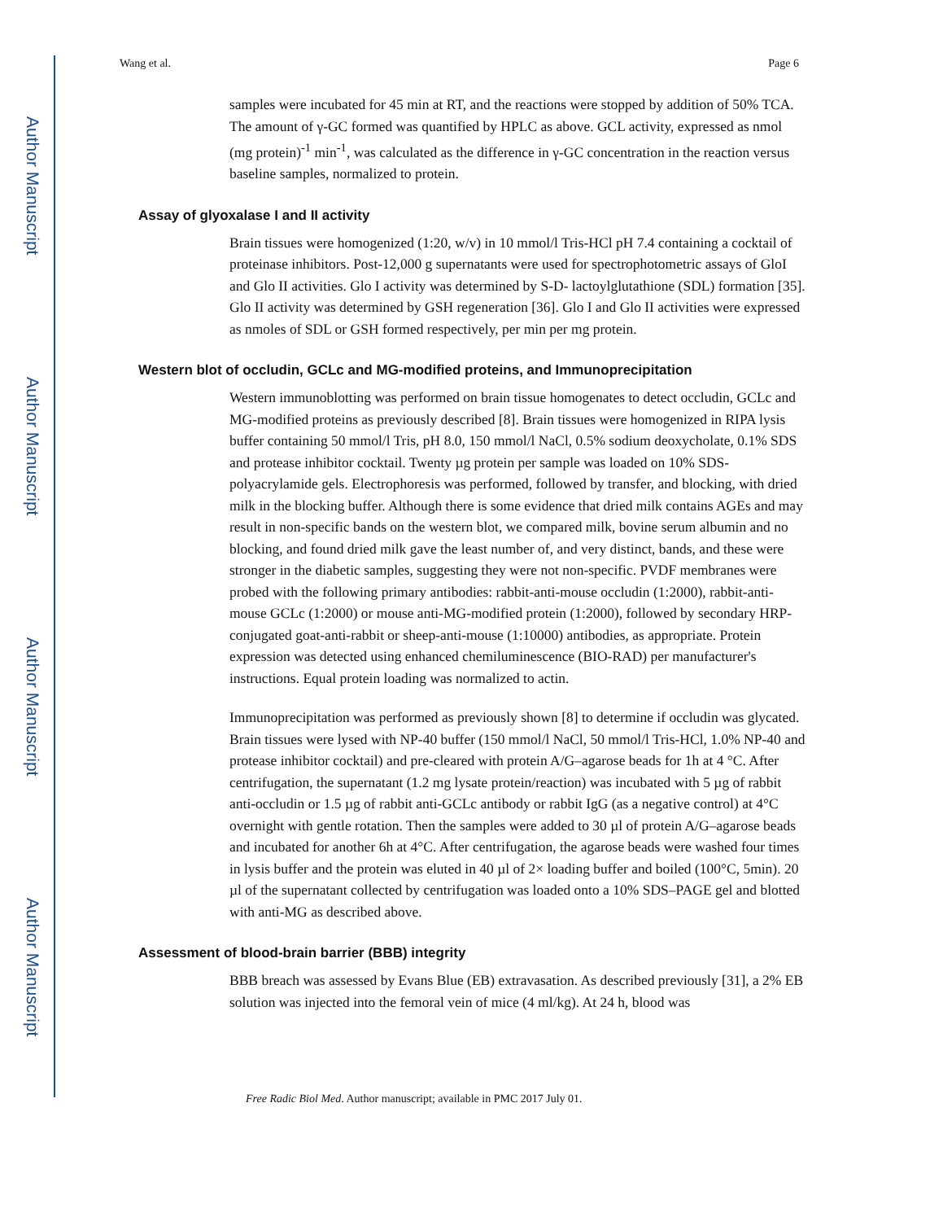Author Manuscript
Author Manuscript
Author Manuscript
Author Manuscript
Wang et al. Page 6
samples were incubated for 45 min at RT, and the reactions were stopped by addition of 50% TCA. The amount of γ-GC formed was quantified by HPLC as above. GCL activity, expressed as nmol (mg protein)<sup>-1</sup> min<sup>-1</sup>, was calculated as the difference in γ-GC concentration in the reaction versus baseline samples, normalized to protein.
Assay of glyoxalase I and II activity
Brain tissues were homogenized (1:20, w/v) in 10 mmol/l Tris-HCl pH 7.4 containing a cocktail of proteinase inhibitors. Post-12,000 g supernatants were used for spectrophotometric assays of GloI and Glo II activities. Glo I activity was determined by S-D- lactoylglutathione (SDL) formation [35]. Glo II activity was determined by GSH regeneration [36]. Glo I and Glo II activities were expressed as nmoles of SDL or GSH formed respectively, per min per mg protein.
Western blot of occludin, GCLc and MG-modified proteins, and Immunoprecipitation
Western immunoblotting was performed on brain tissue homogenates to detect occludin, GCLc and MG-modified proteins as previously described [8]. Brain tissues were homogenized in RIPA lysis buffer containing 50 mmol/l Tris, pH 8.0, 150 mmol/l NaCl, 0.5% sodium deoxycholate, 0.1% SDS and protease inhibitor cocktail. Twenty µg protein per sample was loaded on 10% SDS-polyacrylamide gels. Electrophoresis was performed, followed by transfer, and blocking, with dried milk in the blocking buffer. Although there is some evidence that dried milk contains AGEs and may result in non-specific bands on the western blot, we compared milk, bovine serum albumin and no blocking, and found dried milk gave the least number of, and very distinct, bands, and these were stronger in the diabetic samples, suggesting they were not non-specific. PVDF membranes were probed with the following primary antibodies: rabbit-anti-mouse occludin (1:2000), rabbit-anti-mouse GCLc (1:2000) or mouse anti-MG-modified protein (1:2000), followed by secondary HRP-conjugated goat-anti-rabbit or sheep-anti-mouse (1:10000) antibodies, as appropriate. Protein expression was detected using enhanced chemiluminescence (BIO-RAD) per manufacturer's instructions. Equal protein loading was normalized to actin.
Immunoprecipitation was performed as previously shown [8] to determine if occludin was glycated. Brain tissues were lysed with NP-40 buffer (150 mmol/l NaCl, 50 mmol/l Tris-HCl, 1.0% NP-40 and protease inhibitor cocktail) and pre-cleared with protein A/G–agarose beads for 1h at 4 °C. After centrifugation, the supernatant (1.2 mg lysate protein/reaction) was incubated with 5 µg of rabbit anti-occludin or 1.5 µg of rabbit anti-GCLc antibody or rabbit IgG (as a negative control) at 4°C overnight with gentle rotation. Then the samples were added to 30 µl of protein A/G–agarose beads and incubated for another 6h at 4°C. After centrifugation, the agarose beads were washed four times in lysis buffer and the protein was eluted in 40 µl of 2× loading buffer and boiled (100°C, 5min). 20 µl of the supernatant collected by centrifugation was loaded onto a 10% SDS–PAGE gel and blotted with anti-MG as described above.
Assessment of blood-brain barrier (BBB) integrity
BBB breach was assessed by Evans Blue (EB) extravasation. As described previously [31], a 2% EB solution was injected into the femoral vein of mice (4 ml/kg). At 24 h, blood was
Free Radic Biol Med. Author manuscript; available in PMC 2017 July 01.